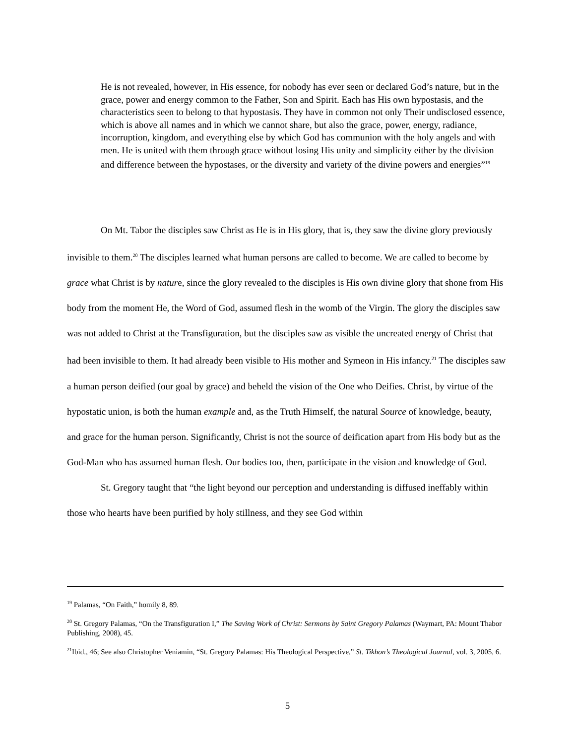He is not revealed, however, in His essence, for nobody has ever seen or declared God’s nature, but in the grace, power and energy common to the Father, Son and Spirit. Each has His own hypostasis, and the characteristics seen to belong to that hypostasis. They have in common not only Their undisclosed essence, which is above all names and in which we cannot share, but also the grace, power, energy, radiance, incorruption, kingdom, and everything else by which God has communion with the holy angels and with men. He is united with them through grace without losing His unity and simplicity either by the division and difference between the hypostases, or the diversity and variety of the divine powers and energies”<sup>19</sup>
On Mt. Tabor the disciples saw Christ as He is in His glory, that is, they saw the divine glory previously invisible to them.<sup>20</sup> The disciples learned what human persons are called to become. We are called to become by grace what Christ is by nature, since the glory revealed to the disciples is His own divine glory that shone from His body from the moment He, the Word of God, assumed flesh in the womb of the Virgin. The glory the disciples saw was not added to Christ at the Transfiguration, but the disciples saw as visible the uncreated energy of Christ that had been invisible to them. It had already been visible to His mother and Symeon in His infancy.<sup>21</sup> The disciples saw a human person deified (our goal by grace) and beheld the vision of the One who Deifies. Christ, by virtue of the hypostatic union, is both the human example and, as the Truth Himself, the natural Source of knowledge, beauty, and grace for the human person. Significantly, Christ is not the source of deification apart from His body but as the God-Man who has assumed human flesh. Our bodies too, then, participate in the vision and knowledge of God.
St. Gregory taught that “the light beyond our perception and understanding is diffused ineffably within those who hearts have been purified by holy stillness, and they see God within
<sup>19</sup> Palamas, “On Faith,” homily 8, 89.
<sup>20</sup> St. Gregory Palamas, “On the Transfiguration I,” The Saving Work of Christ: Sermons by Saint Gregory Palamas (Waymart, PA: Mount Thabor Publishing, 2008), 45.
<sup>21</sup> Ibid., 46; See also Christopher Veniamin, “St. Gregory Palamas: His Theological Perspective,” St. Tikhon’s Theological Journal, vol. 3, 2005, 6.
5